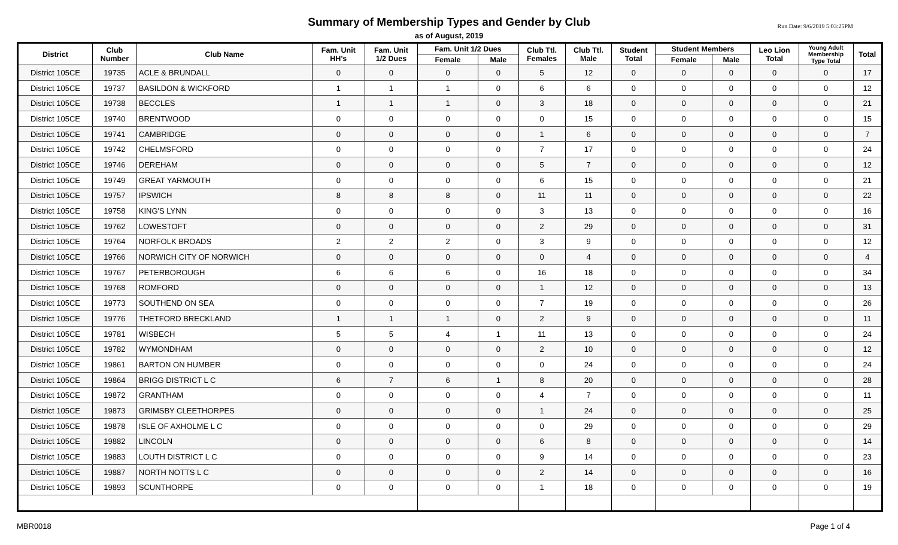Summary of Membership Types and Gender by Club
as of August, 2019
Run Date: 9/6/2019 5:03:25PM
| District | Club Number | Club Name | Fam. Unit HH's | Fam. Unit 1/2 Dues | Fam. Unit 1/2 Dues | | Club Ttl. Females | Club Ttl. Male | Student Total | Student Members | | Leo Lion Total | Young Adult Membership Type Total | Total |
| --- | --- | --- | --- | --- | --- | --- | --- | --- | --- | --- | --- | --- | --- | --- |
| | | | | | Female | Male | | | | Female | Male | | | |
| District 105CE | 19735 | ACLE & BRUNDALL | 0 | 0 | 0 | 0 | 5 | 12 | 0 | 0 | 0 | 0 | 0 | 17 |
| District 105CE | 19737 | BASILDON & WICKFORD | 1 | 1 | 1 | 0 | 6 | 6 | 0 | 0 | 0 | 0 | 0 | 12 |
| District 105CE | 19738 | BECCLES | 1 | 1 | 1 | 0 | 3 | 18 | 0 | 0 | 0 | 0 | 0 | 21 |
| District 105CE | 19740 | BRENTWOOD | 0 | 0 | 0 | 0 | 0 | 15 | 0 | 0 | 0 | 0 | 0 | 15 |
| District 105CE | 19741 | CAMBRIDGE | 0 | 0 | 0 | 0 | 1 | 6 | 0 | 0 | 0 | 0 | 0 | 7 |
| District 105CE | 19742 | CHELMSFORD | 0 | 0 | 0 | 0 | 7 | 17 | 0 | 0 | 0 | 0 | 0 | 24 |
| District 105CE | 19746 | DEREHAM | 0 | 0 | 0 | 0 | 5 | 7 | 0 | 0 | 0 | 0 | 0 | 12 |
| District 105CE | 19749 | GREAT YARMOUTH | 0 | 0 | 0 | 0 | 6 | 15 | 0 | 0 | 0 | 0 | 0 | 21 |
| District 105CE | 19757 | IPSWICH | 8 | 8 | 8 | 0 | 11 | 11 | 0 | 0 | 0 | 0 | 0 | 22 |
| District 105CE | 19758 | KING'S LYNN | 0 | 0 | 0 | 0 | 3 | 13 | 0 | 0 | 0 | 0 | 0 | 16 |
| District 105CE | 19762 | LOWESTOFT | 0 | 0 | 0 | 0 | 2 | 29 | 0 | 0 | 0 | 0 | 0 | 31 |
| District 105CE | 19764 | NORFOLK BROADS | 2 | 2 | 2 | 0 | 3 | 9 | 0 | 0 | 0 | 0 | 0 | 12 |
| District 105CE | 19766 | NORWICH CITY OF NORWICH | 0 | 0 | 0 | 0 | 0 | 4 | 0 | 0 | 0 | 0 | 0 | 4 |
| District 105CE | 19767 | PETERBOROUGH | 6 | 6 | 6 | 0 | 16 | 18 | 0 | 0 | 0 | 0 | 0 | 34 |
| District 105CE | 19768 | ROMFORD | 0 | 0 | 0 | 0 | 1 | 12 | 0 | 0 | 0 | 0 | 0 | 13 |
| District 105CE | 19773 | SOUTHEND ON SEA | 0 | 0 | 0 | 0 | 7 | 19 | 0 | 0 | 0 | 0 | 0 | 26 |
| District 105CE | 19776 | THETFORD BRECKLAND | 1 | 1 | 1 | 0 | 2 | 9 | 0 | 0 | 0 | 0 | 0 | 11 |
| District 105CE | 19781 | WISBECH | 5 | 5 | 4 | 1 | 11 | 13 | 0 | 0 | 0 | 0 | 0 | 24 |
| District 105CE | 19782 | WYMONDHAM | 0 | 0 | 0 | 0 | 2 | 10 | 0 | 0 | 0 | 0 | 0 | 12 |
| District 105CE | 19861 | BARTON ON HUMBER | 0 | 0 | 0 | 0 | 0 | 24 | 0 | 0 | 0 | 0 | 0 | 24 |
| District 105CE | 19864 | BRIGG DISTRICT L C | 6 | 7 | 6 | 1 | 8 | 20 | 0 | 0 | 0 | 0 | 0 | 28 |
| District 105CE | 19872 | GRANTHAM | 0 | 0 | 0 | 0 | 4 | 7 | 0 | 0 | 0 | 0 | 0 | 11 |
| District 105CE | 19873 | GRIMSBY CLEETHORPES | 0 | 0 | 0 | 0 | 1 | 24 | 0 | 0 | 0 | 0 | 0 | 25 |
| District 105CE | 19878 | ISLE OF AXHOLME L C | 0 | 0 | 0 | 0 | 0 | 29 | 0 | 0 | 0 | 0 | 0 | 29 |
| District 105CE | 19882 | LINCOLN | 0 | 0 | 0 | 0 | 6 | 8 | 0 | 0 | 0 | 0 | 0 | 14 |
| District 105CE | 19883 | LOUTH DISTRICT L C | 0 | 0 | 0 | 0 | 9 | 14 | 0 | 0 | 0 | 0 | 0 | 23 |
| District 105CE | 19887 | NORTH NOTTS L C | 0 | 0 | 0 | 0 | 2 | 14 | 0 | 0 | 0 | 0 | 0 | 16 |
| District 105CE | 19893 | SCUNTHORPE | 0 | 0 | 0 | 0 | 1 | 18 | 0 | 0 | 0 | 0 | 0 | 19 |
MBR0018 Page 1 of 4